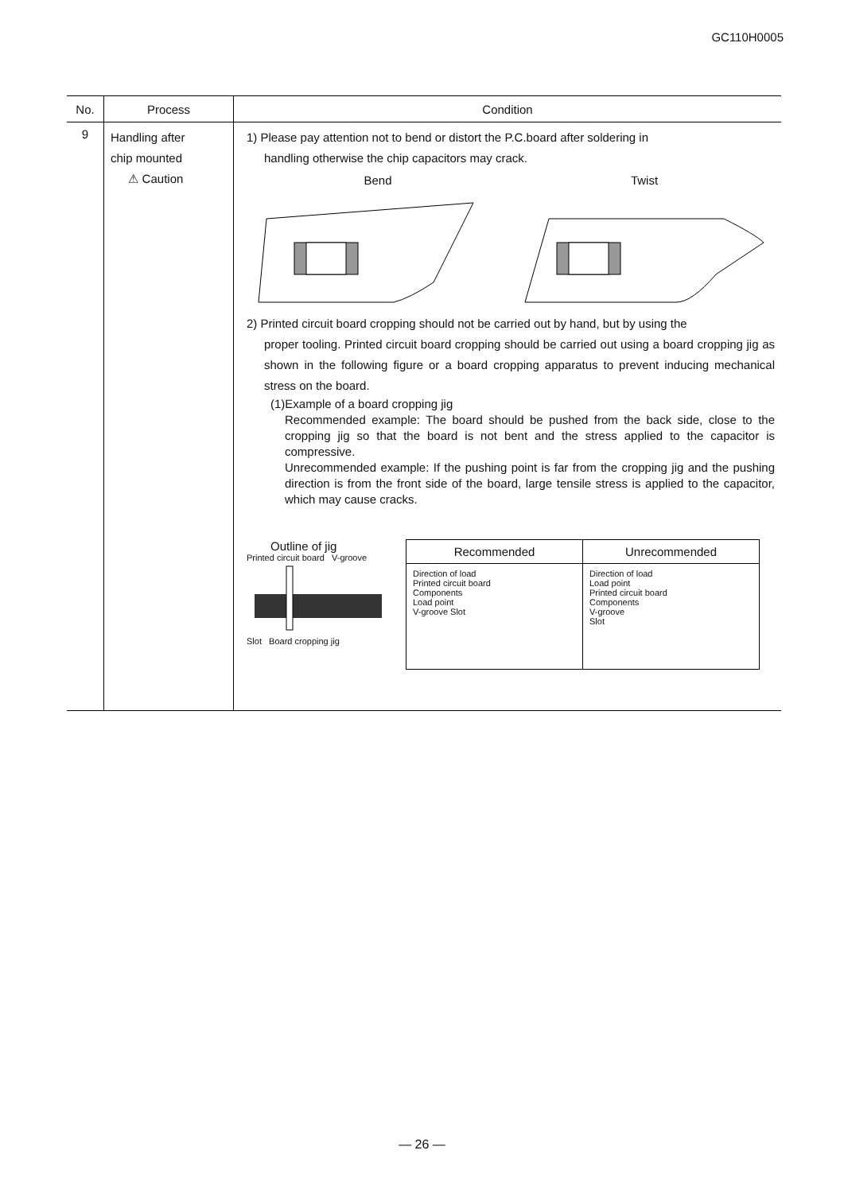GC110H0005
| No. | Process | Condition |
| --- | --- | --- |
| 9 | Handling after chip mounted ⚠ Caution | 1) Please pay attention not to bend or distort the P.C.board after soldering in handling otherwise the chip capacitors may crack. Bend Twist 2) Printed circuit board cropping should not be carried out by hand, but by using the proper tooling. Printed circuit board cropping should be carried out using a board cropping jig as shown in the following figure or a board cropping apparatus to prevent inducing mechanical stress on the board. (1)Example of a board cropping jig Recommended example: The board should be pushed from the back side, close to the cropping jig so that the board is not bent and the stress applied to the capacitor is compressive. Unrecommended example: If the pushing point is far from the cropping jig and the pushing direction is from the front side of the board, large tensile stress is applied to the capacitor, which may cause cracks. Outline of jig Printed circuit board V-groove Slot Board cropping jig / Recommended / Unrecommended / / Direction of load Printed circuit board Components Load point V-groove Slot / Direction of load Load point Printed circuit board Components V-groove Slot / |
— 26 —